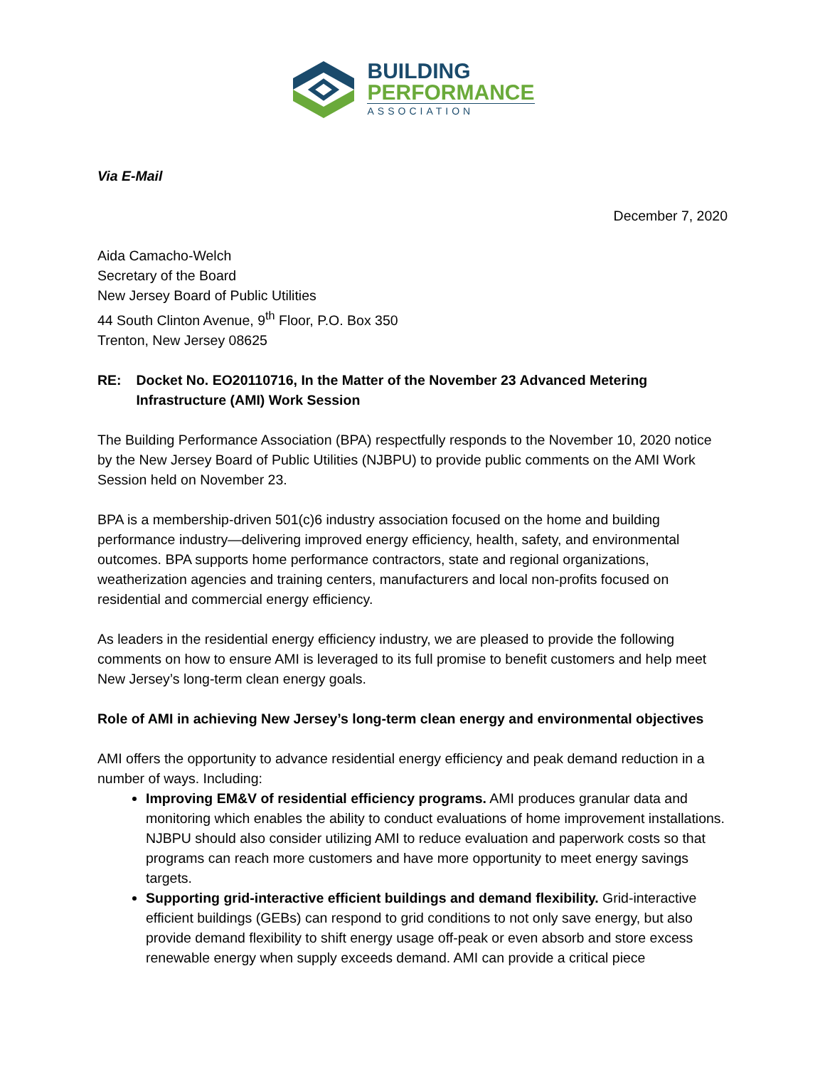BUILDING
PERFORMANCE
ASSOCIATION
Via E-Mail
December 7, 2020
Aida Camacho-Welch
Secretary of the Board
New Jersey Board of Public Utilities
44 South Clinton Avenue, 9<sup>th</sup> Floor, P.O. Box 350
Trenton, New Jersey 08625
RE: Docket No. EO20110716, In the Matter of the November 23 Advanced Metering Infrastructure (AMI) Work Session
The Building Performance Association (BPA) respectfully responds to the November 10, 2020 notice by the New Jersey Board of Public Utilities (NJBPU) to provide public comments on the AMI Work Session held on November 23.
BPA is a membership-driven 501(c)6 industry association focused on the home and building performance industry—delivering improved energy efficiency, health, safety, and environmental outcomes. BPA supports home performance contractors, state and regional organizations, weatherization agencies and training centers, manufacturers and local non-profits focused on residential and commercial energy efficiency.
As leaders in the residential energy efficiency industry, we are pleased to provide the following comments on how to ensure AMI is leveraged to its full promise to benefit customers and help meet New Jersey’s long-term clean energy goals.
Role of AMI in achieving New Jersey’s long-term clean energy and environmental objectives
AMI offers the opportunity to advance residential energy efficiency and peak demand reduction in a number of ways. Including:
Improving EM&V of residential efficiency programs. AMI produces granular data and monitoring which enables the ability to conduct evaluations of home improvement installations. NJBPU should also consider utilizing AMI to reduce evaluation and paperwork costs so that programs can reach more customers and have more opportunity to meet energy savings targets.
Supporting grid-interactive efficient buildings and demand flexibility. Grid-interactive efficient buildings (GEBs) can respond to grid conditions to not only save energy, but also provide demand flexibility to shift energy usage off-peak or even absorb and store excess renewable energy when supply exceeds demand. AMI can provide a critical piece